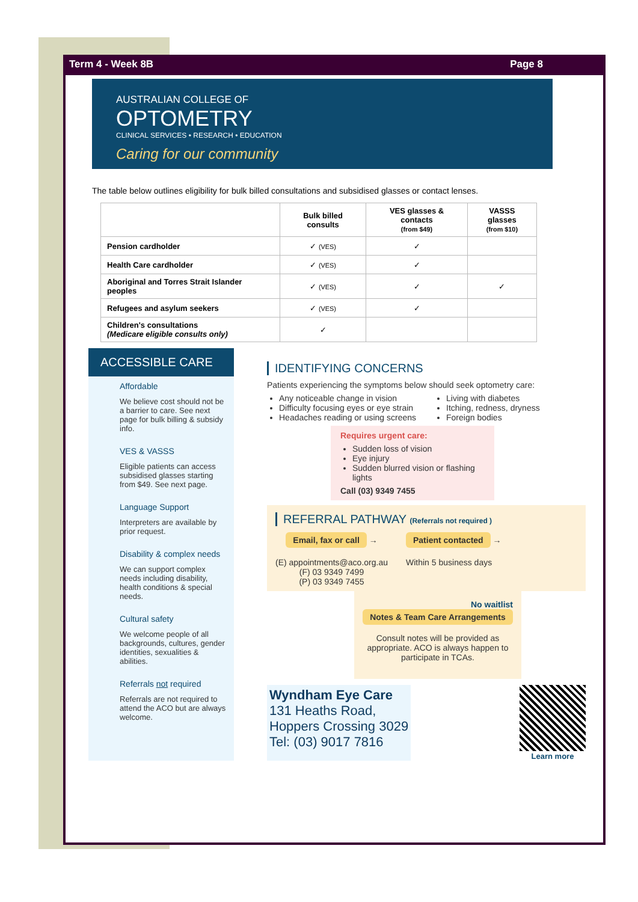Term 4 - Week 8B Page 8
AUSTRALIAN COLLEGE OF
OPTOMETRY
CLINICAL SERVICES • RESEARCH • EDUCATION
Caring for our community
The table below outlines eligibility for bulk billed consultations and subsidised glasses or contact lenses.
| | Bulk billed consults | VES glasses & contacts (from $49) | VASSS glasses (from $10) |
| --- | --- | --- | --- |
| Pension cardholder | ✓ (VES) | ✓ | |
| Health Care cardholder | ✓ (VES) | ✓ | |
| Aboriginal and Torres Strait Islander peoples | ✓ (VES) | ✓ | ✓ |
| Refugees and asylum seekers | ✓ (VES) | ✓ | |
| Children's consultations (Medicare eligible consults only) | ✓ | | |
ACCESSIBLE CARE
Affordable
We believe cost should not be a barrier to care. See next page for bulk billing & subsidy info.
VES & VASSS
Eligible patients can access subsidised glasses starting from $49. See next page.
Language Support
Interpreters are available by prior request.
Disability & complex needs
We can support complex needs including disability, health conditions & special needs.
Cultural safety
We welcome people of all backgrounds, cultures, gender identities, sexualities & abilities.
Referrals not required
Referrals are not required to attend the ACO but are always welcome.
IDENTIFYING CONCERNS
Patients experiencing the symptoms below should seek optometry care:
Any noticeable change in vision
Difficulty focusing eyes or eye strain
Headaches reading or using screens
Living with diabetes
Itching, redness, dryness
Foreign bodies
Requires urgent care:
Sudden loss of vision
Eye injury
Sudden blurred vision or flashing lights
Call (03) 9349 7455
REFERRAL PATHWAY (Referrals not required )
Email, fax or call →
(E) appointments@aco.org.au
(F) 03 9349 7499
(P) 03 9349 7455
Patient contacted →
Within 5 business days
No waitlist
Notes & Team Care Arrangements
Consult notes will be provided as appropriate. ACO is always happen to participate in TCAs.
Wyndham Eye Care
131 Heaths Road,
Hoppers Crossing 3029
Tel: (03) 9017 7816
Learn more